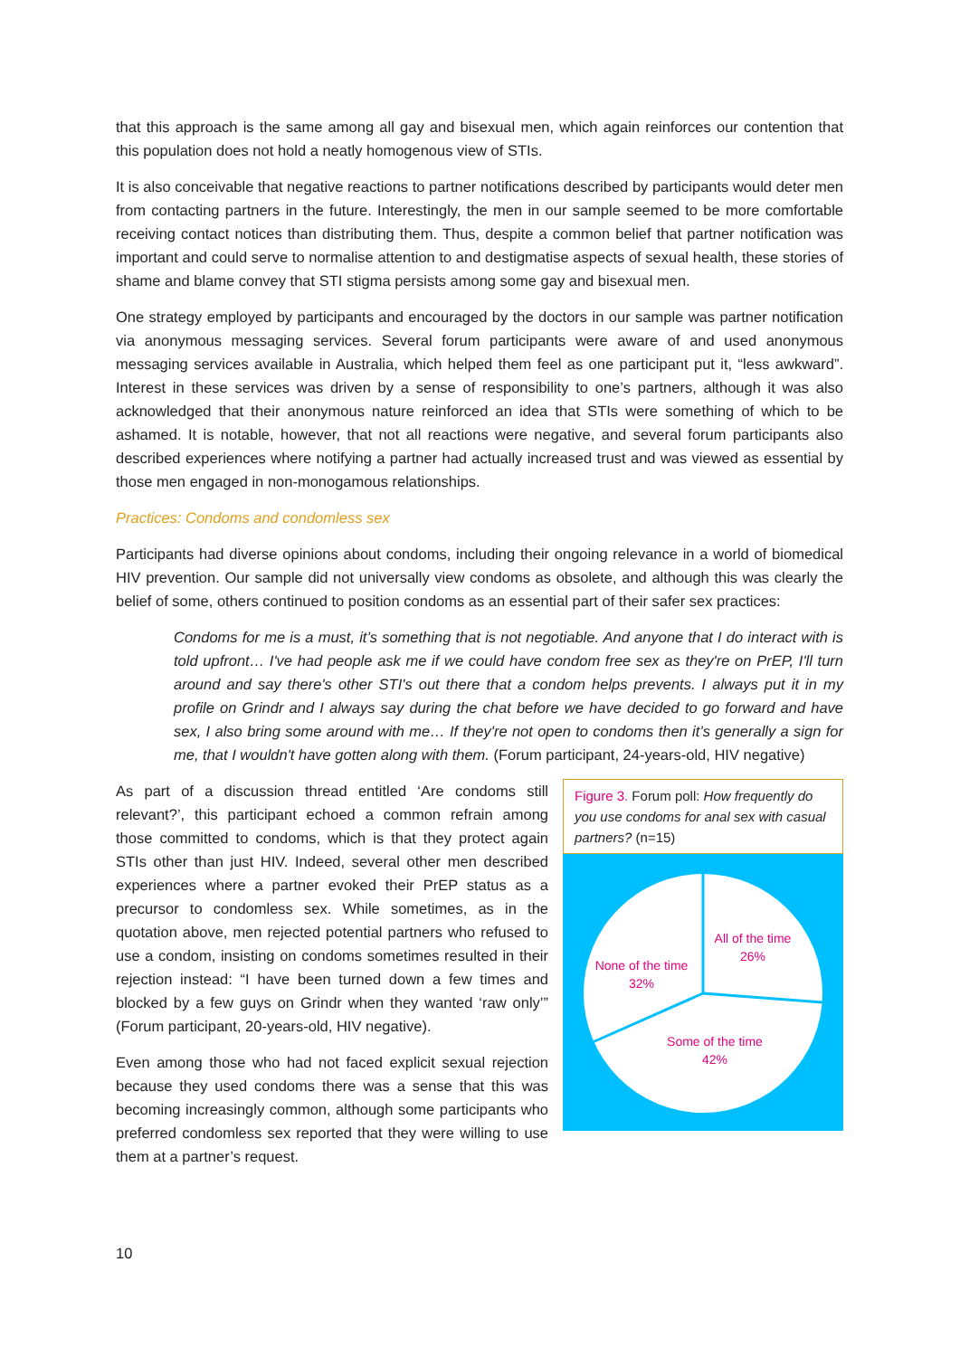that this approach is the same among all gay and bisexual men, which again reinforces our contention that this population does not hold a neatly homogenous view of STIs.
It is also conceivable that negative reactions to partner notifications described by participants would deter men from contacting partners in the future. Interestingly, the men in our sample seemed to be more comfortable receiving contact notices than distributing them. Thus, despite a common belief that partner notification was important and could serve to normalise attention to and destigmatise aspects of sexual health, these stories of shame and blame convey that STI stigma persists among some gay and bisexual men.
One strategy employed by participants and encouraged by the doctors in our sample was partner notification via anonymous messaging services. Several forum participants were aware of and used anonymous messaging services available in Australia, which helped them feel as one participant put it, “less awkward”. Interest in these services was driven by a sense of responsibility to one’s partners, although it was also acknowledged that their anonymous nature reinforced an idea that STIs were something of which to be ashamed. It is notable, however, that not all reactions were negative, and several forum participants also described experiences where notifying a partner had actually increased trust and was viewed as essential by those men engaged in non-monogamous relationships.
Practices: Condoms and condomless sex
Participants had diverse opinions about condoms, including their ongoing relevance in a world of biomedical HIV prevention. Our sample did not universally view condoms as obsolete, and although this was clearly the belief of some, others continued to position condoms as an essential part of their safer sex practices:
Condoms for me is a must, it’s something that is not negotiable. And anyone that I do interact with is told upfront… I've had people ask me if we could have condom free sex as they're on PrEP, I'll turn around and say there's other STI's out there that a condom helps prevents. I always put it in my profile on Grindr and I always say during the chat before we have decided to go forward and have sex, I also bring some around with me… If they're not open to condoms then it’s generally a sign for me, that I wouldn't have gotten along with them. (Forum participant, 24-years-old, HIV negative)
Figure 3. Forum poll: How frequently do you use condoms for anal sex with casual partners? (n=15)
All of the time
26%
None of the time
32%
Some of the time
42%
As part of a discussion thread entitled ‘Are condoms still relevant?’, this participant echoed a common refrain among those committed to condoms, which is that they protect again STIs other than just HIV. Indeed, several other men described experiences where a partner evoked their PrEP status as a precursor to condomless sex. While sometimes, as in the quotation above, men rejected potential partners who refused to use a condom, insisting on condoms sometimes resulted in their rejection instead: “I have been turned down a few times and blocked by a few guys on Grindr when they wanted ‘raw only’” (Forum participant, 20-years-old, HIV negative).
Even among those who had not faced explicit sexual rejection because they used condoms there was a sense that this was becoming increasingly common, although some participants who preferred condomless sex reported that they were willing to use them at a partner’s request.
10